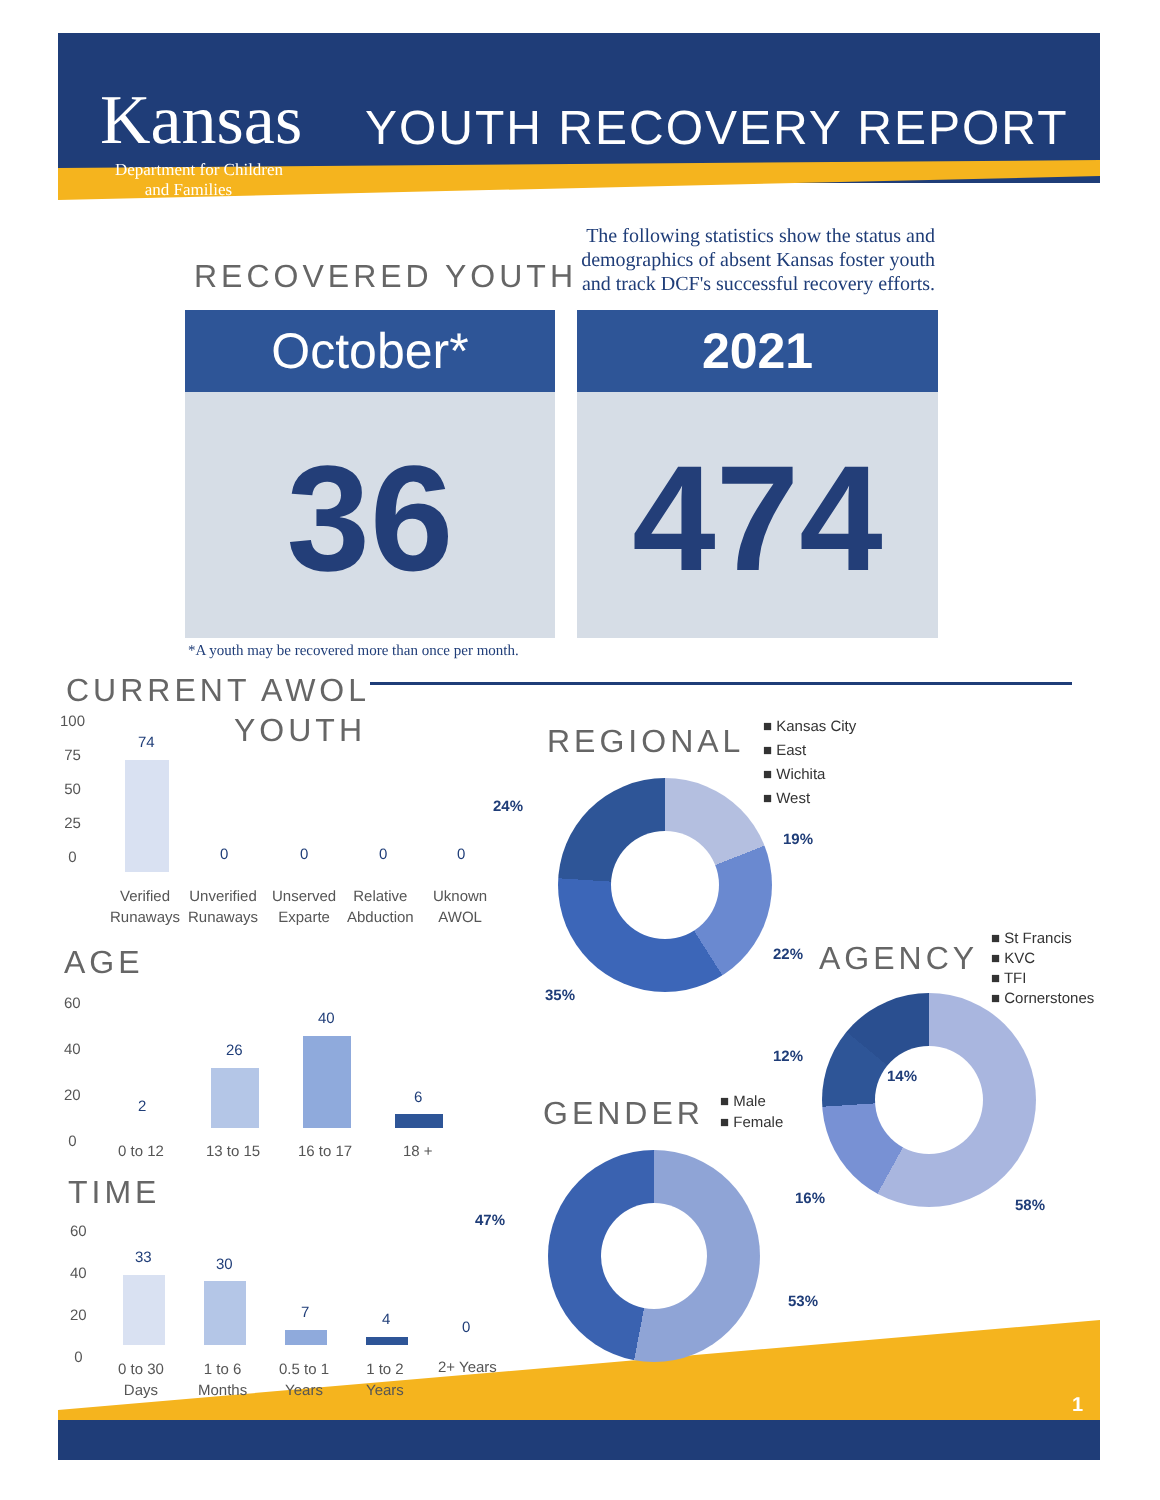Kansas
Department for Children
and Families
YOUTH RECOVERY REPORT
RECOVERED YOUTH
The following statistics show the status and demographics of absent Kansas foster youth and track DCF's successful recovery efforts.
October*
36
2021
474
*A youth may be recovered more than once per month.
CURRENT AWOL
YOUTH
74
0 0 0 0
100
75
50
25
0
Verified
Runaways
Unverified
Runaways
Unserved
Exparte
Relative
Abduction
Uknown
AWOL
AGE
60
40
20
0
2
26
40
6
0 to 12 13 to 15 16 to 17 18 +
TIME
60
40
20
0
33 30
7 4 0
0 to 30
Days
1 to 6
Months
0.5 to 1
Years
1 to 2
Years
2+ Years
REGIONAL
■ Kansas City
■ East
■ Wichita
■ West
24%
19%
22%
35%
AGENCY
■ St Francis
■ KVC
■ TFI
■ Cornerstones
12%
14%
16% 58%
GENDER
■ Male
■ Female
47%
53%
1